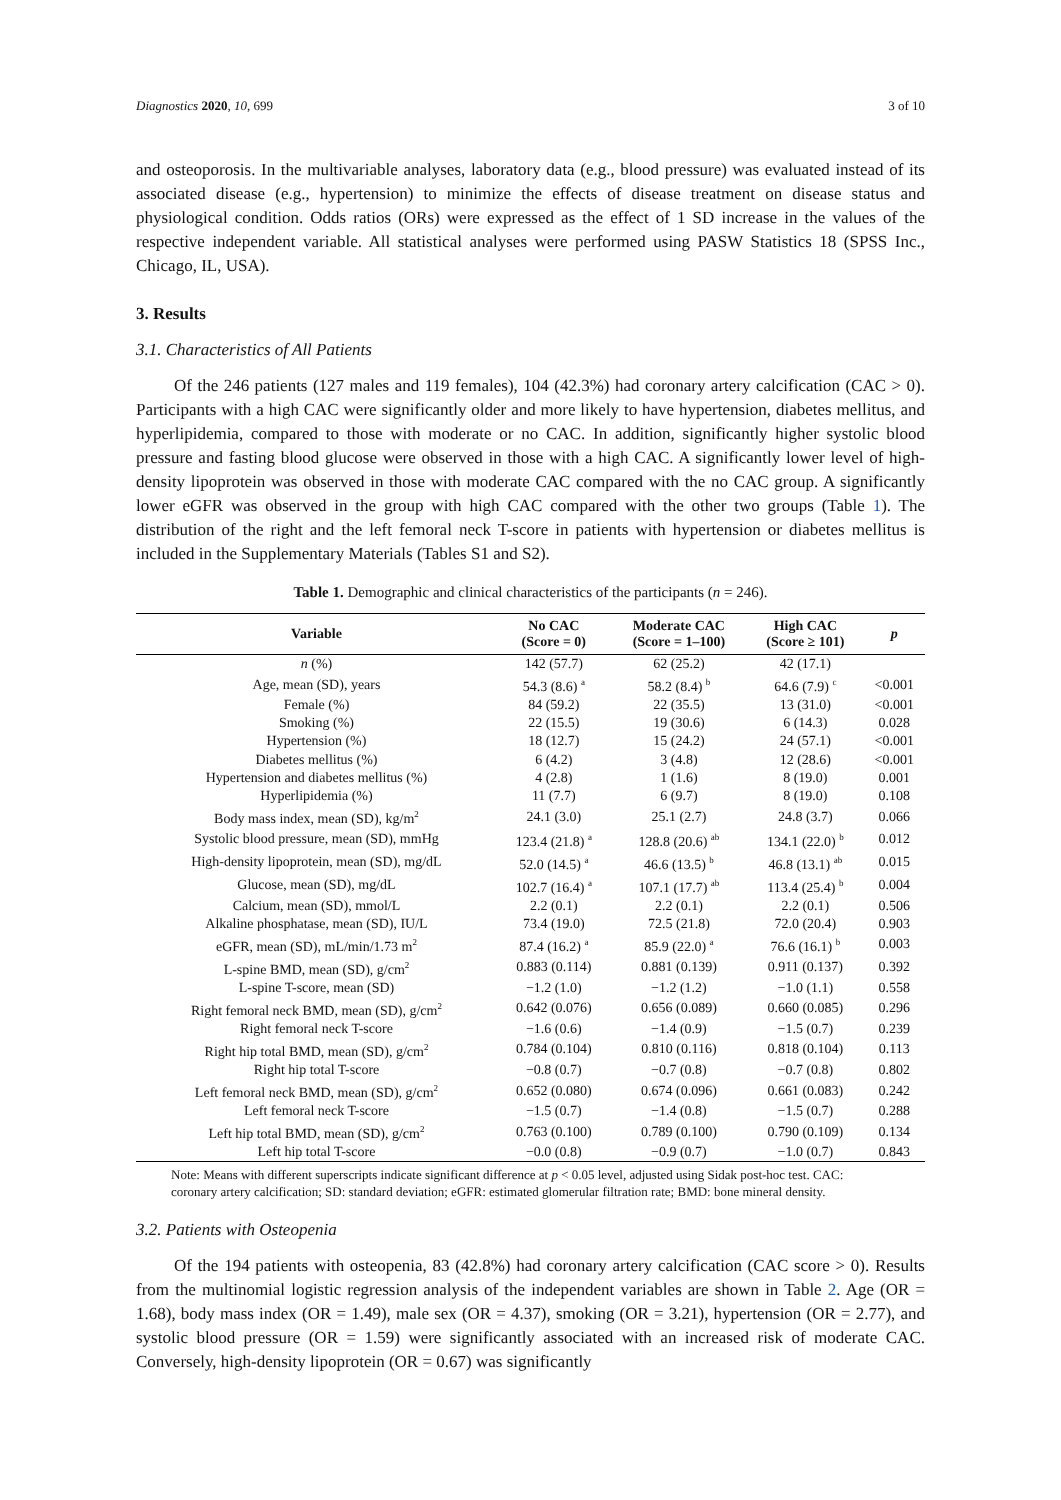Diagnostics 2020, 10, 699 3 of 10
and osteoporosis. In the multivariable analyses, laboratory data (e.g., blood pressure) was evaluated instead of its associated disease (e.g., hypertension) to minimize the effects of disease treatment on disease status and physiological condition. Odds ratios (ORs) were expressed as the effect of 1 SD increase in the values of the respective independent variable. All statistical analyses were performed using PASW Statistics 18 (SPSS Inc., Chicago, IL, USA).
3. Results
3.1. Characteristics of All Patients
Of the 246 patients (127 males and 119 females), 104 (42.3%) had coronary artery calcification (CAC > 0). Participants with a high CAC were significantly older and more likely to have hypertension, diabetes mellitus, and hyperlipidemia, compared to those with moderate or no CAC. In addition, significantly higher systolic blood pressure and fasting blood glucose were observed in those with a high CAC. A significantly lower level of high-density lipoprotein was observed in those with moderate CAC compared with the no CAC group. A significantly lower eGFR was observed in the group with high CAC compared with the other two groups (Table 1). The distribution of the right and the left femoral neck T-score in patients with hypertension or diabetes mellitus is included in the Supplementary Materials (Tables S1 and S2).
Table 1. Demographic and clinical characteristics of the participants (n = 246).
| Variable | No CAC (Score = 0) | Moderate CAC (Score = 1–100) | High CAC (Score ≥ 101) | p |
| --- | --- | --- | --- | --- |
| n (%) | 142 (57.7) | 62 (25.2) | 42 (17.1) | |
| Age, mean (SD), years | 54.3 (8.6) <sup>a</sup> | 58.2 (8.4) <sup>b</sup> | 64.6 (7.9) <sup>c</sup> | <0.001 |
| Female (%) | 84 (59.2) | 22 (35.5) | 13 (31.0) | <0.001 |
| Smoking (%) | 22 (15.5) | 19 (30.6) | 6 (14.3) | 0.028 |
| Hypertension (%) | 18 (12.7) | 15 (24.2) | 24 (57.1) | <0.001 |
| Diabetes mellitus (%) | 6 (4.2) | 3 (4.8) | 12 (28.6) | <0.001 |
| Hypertension and diabetes mellitus (%) | 4 (2.8) | 1 (1.6) | 8 (19.0) | 0.001 |
| Hyperlipidemia (%) | 11 (7.7) | 6 (9.7) | 8 (19.0) | 0.108 |
| Body mass index, mean (SD), kg/m<sup>2</sup> | 24.1 (3.0) | 25.1 (2.7) | 24.8 (3.7) | 0.066 |
| Systolic blood pressure, mean (SD), mmHg | 123.4 (21.8) <sup>a</sup> | 128.8 (20.6) <sup>ab</sup> | 134.1 (22.0) <sup>b</sup> | 0.012 |
| High-density lipoprotein, mean (SD), mg/dL | 52.0 (14.5) <sup>a</sup> | 46.6 (13.5) <sup>b</sup> | 46.8 (13.1) <sup>ab</sup> | 0.015 |
| Glucose, mean (SD), mg/dL | 102.7 (16.4) <sup>a</sup> | 107.1 (17.7) <sup>ab</sup> | 113.4 (25.4) <sup>b</sup> | 0.004 |
| Calcium, mean (SD), mmol/L | 2.2 (0.1) | 2.2 (0.1) | 2.2 (0.1) | 0.506 |
| Alkaline phosphatase, mean (SD), IU/L | 73.4 (19.0) | 72.5 (21.8) | 72.0 (20.4) | 0.903 |
| eGFR, mean (SD), mL/min/1.73 m<sup>2</sup> | 87.4 (16.2) <sup>a</sup> | 85.9 (22.0) <sup>a</sup> | 76.6 (16.1) <sup>b</sup> | 0.003 |
| L-spine BMD, mean (SD), g/cm<sup>2</sup> | 0.883 (0.114) | 0.881 (0.139) | 0.911 (0.137) | 0.392 |
| L-spine T-score, mean (SD) | −1.2 (1.0) | −1.2 (1.2) | −1.0 (1.1) | 0.558 |
| Right femoral neck BMD, mean (SD), g/cm<sup>2</sup> | 0.642 (0.076) | 0.656 (0.089) | 0.660 (0.085) | 0.296 |
| Right femoral neck T-score | −1.6 (0.6) | −1.4 (0.9) | −1.5 (0.7) | 0.239 |
| Right hip total BMD, mean (SD), g/cm<sup>2</sup> | 0.784 (0.104) | 0.810 (0.116) | 0.818 (0.104) | 0.113 |
| Right hip total T-score | −0.8 (0.7) | −0.7 (0.8) | −0.7 (0.8) | 0.802 |
| Left femoral neck BMD, mean (SD), g/cm<sup>2</sup> | 0.652 (0.080) | 0.674 (0.096) | 0.661 (0.083) | 0.242 |
| Left femoral neck T-score | −1.5 (0.7) | −1.4 (0.8) | −1.5 (0.7) | 0.288 |
| Left hip total BMD, mean (SD), g/cm<sup>2</sup> | 0.763 (0.100) | 0.789 (0.100) | 0.790 (0.109) | 0.134 |
| Left hip total T-score | −0.0 (0.8) | −0.9 (0.7) | −1.0 (0.7) | 0.843 |
Note: Means with different superscripts indicate significant difference at p < 0.05 level, adjusted using Sidak post-hoc test. CAC: coronary artery calcification; SD: standard deviation; eGFR: estimated glomerular filtration rate; BMD: bone mineral density.
3.2. Patients with Osteopenia
Of the 194 patients with osteopenia, 83 (42.8%) had coronary artery calcification (CAC score > 0). Results from the multinomial logistic regression analysis of the independent variables are shown in Table 2. Age (OR = 1.68), body mass index (OR = 1.49), male sex (OR = 4.37), smoking (OR = 3.21), hypertension (OR = 2.77), and systolic blood pressure (OR = 1.59) were significantly associated with an increased risk of moderate CAC. Conversely, high-density lipoprotein (OR = 0.67) was significantly